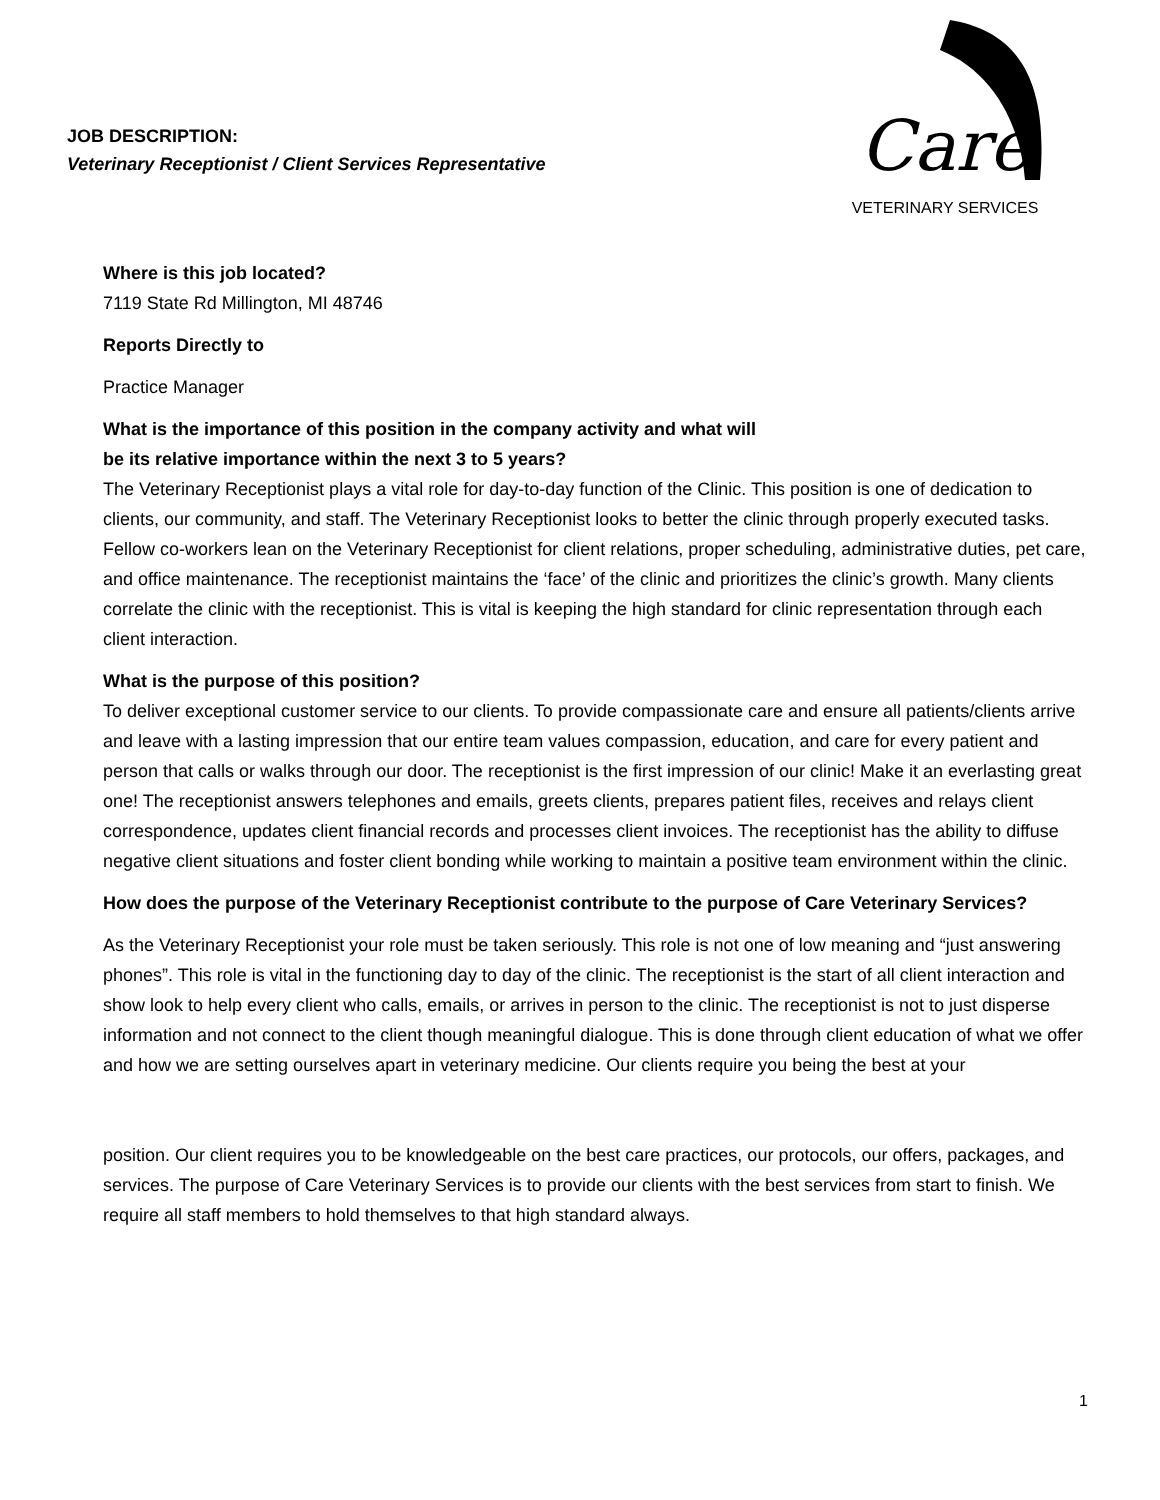JOB DESCRIPTION:
Veterinary Receptionist / Client Services Representative
Care
VETERINARY SERVICES
Where is this job located?
7119 State Rd Millington, MI 48746
Reports Directly to
Practice Manager
What is the importance of this position in the company activity and what will
be its relative importance within the next 3 to 5 years?
The Veterinary Receptionist plays a vital role for day-to-day function of the Clinic. This position is one of dedication to clients, our community, and staff. The Veterinary Receptionist looks to better the clinic through properly executed tasks. Fellow co-workers lean on the Veterinary Receptionist for client relations, proper scheduling, administrative duties, pet care, and office maintenance. The receptionist maintains the ‘face’ of the clinic and prioritizes the clinic’s growth. Many clients correlate the clinic with the receptionist. This is vital is keeping the high standard for clinic representation through each client interaction.
What is the purpose of this position?
To deliver exceptional customer service to our clients. To provide compassionate care and ensure all patients/clients arrive and leave with a lasting impression that our entire team values compassion, education, and care for every patient and person that calls or walks through our door. The receptionist is the first impression of our clinic! Make it an everlasting great one! The receptionist answers telephones and emails, greets clients, prepares patient files, receives and relays client correspondence, updates client financial records and processes client invoices. The receptionist has the ability to diffuse negative client situations and foster client bonding while working to maintain a positive team environment within the clinic.
How does the purpose of the Veterinary Receptionist contribute to the purpose of Care Veterinary Services?
As the Veterinary Receptionist your role must be taken seriously. This role is not one of low meaning and “just answering phones”. This role is vital in the functioning day to day of the clinic. The receptionist is the start of all client interaction and show look to help every client who calls, emails, or arrives in person to the clinic. The receptionist is not to just disperse information and not connect to the client though meaningful dialogue. This is done through client education of what we offer and how we are setting ourselves apart in veterinary medicine. Our clients require you being the best at your
position. Our client requires you to be knowledgeable on the best care practices, our protocols, our offers, packages, and services. The purpose of Care Veterinary Services is to provide our clients with the best services from start to finish. We require all staff members to hold themselves to that high standard always.
1